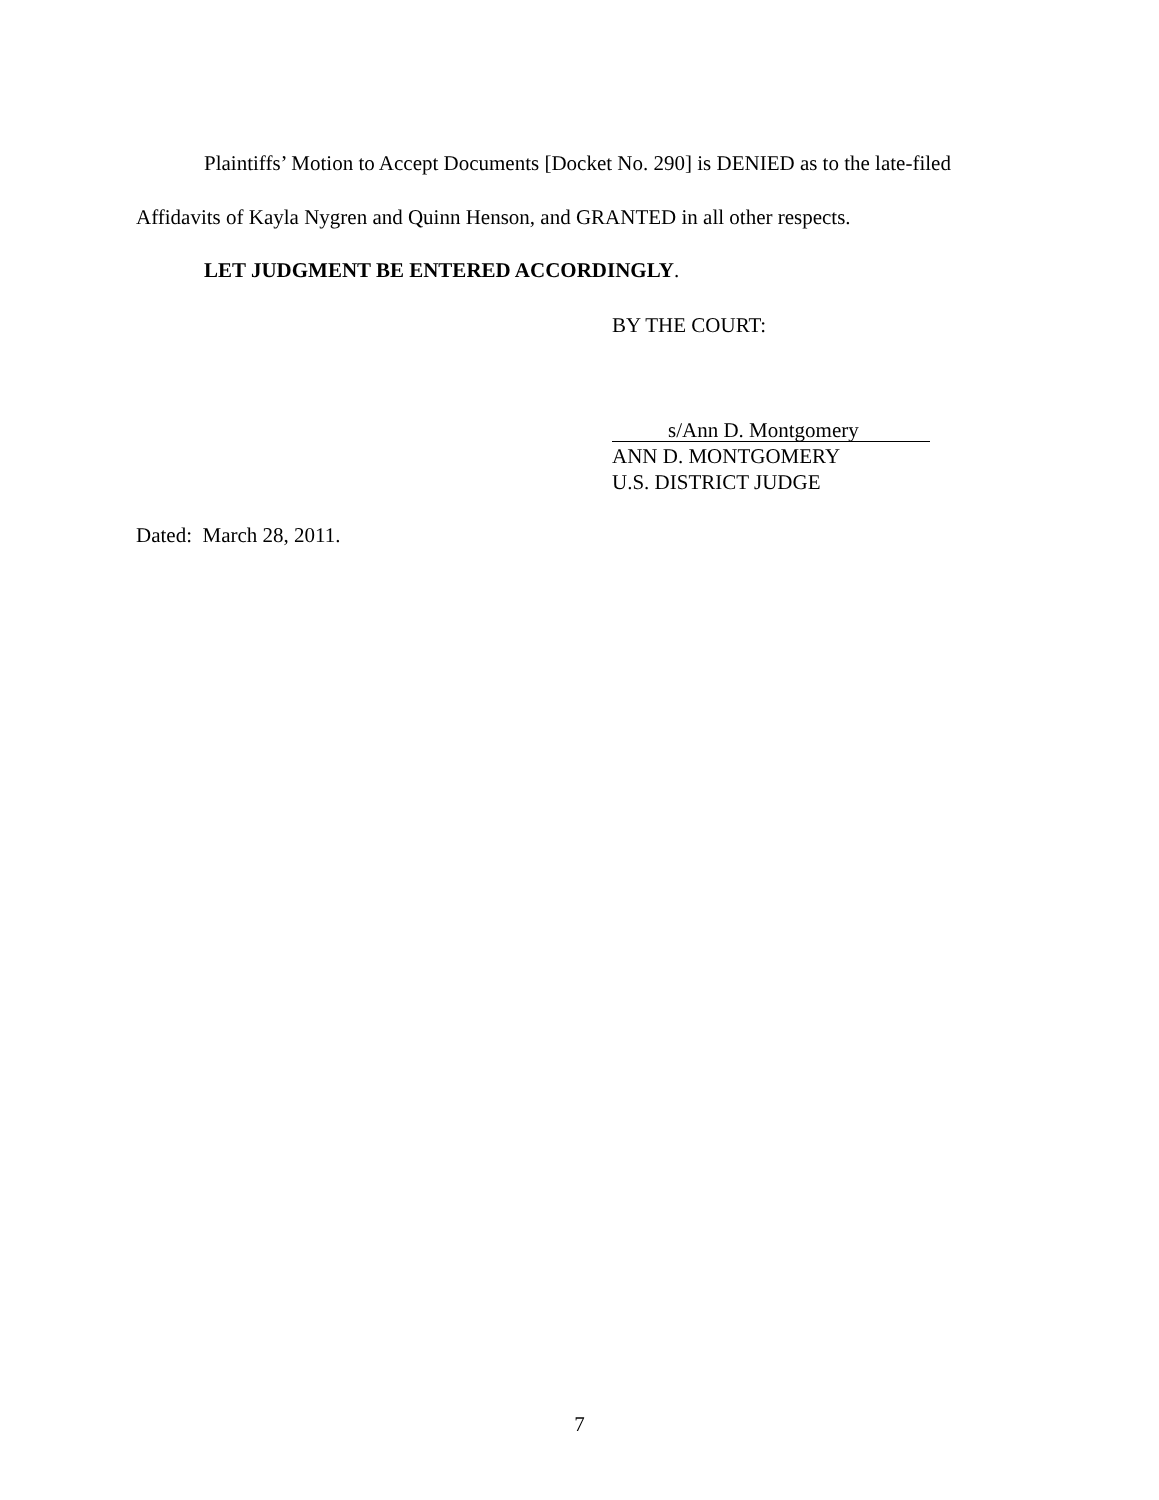Plaintiffs’ Motion to Accept Documents [Docket No. 290] is DENIED as to the late-filed Affidavits of Kayla Nygren and Quinn Henson, and GRANTED in all other respects.
LET JUDGMENT BE ENTERED ACCORDINGLY.
BY THE COURT:
s/Ann D. Montgomery
ANN D. MONTGOMERY
U.S. DISTRICT JUDGE
Dated: March 28, 2011.
7